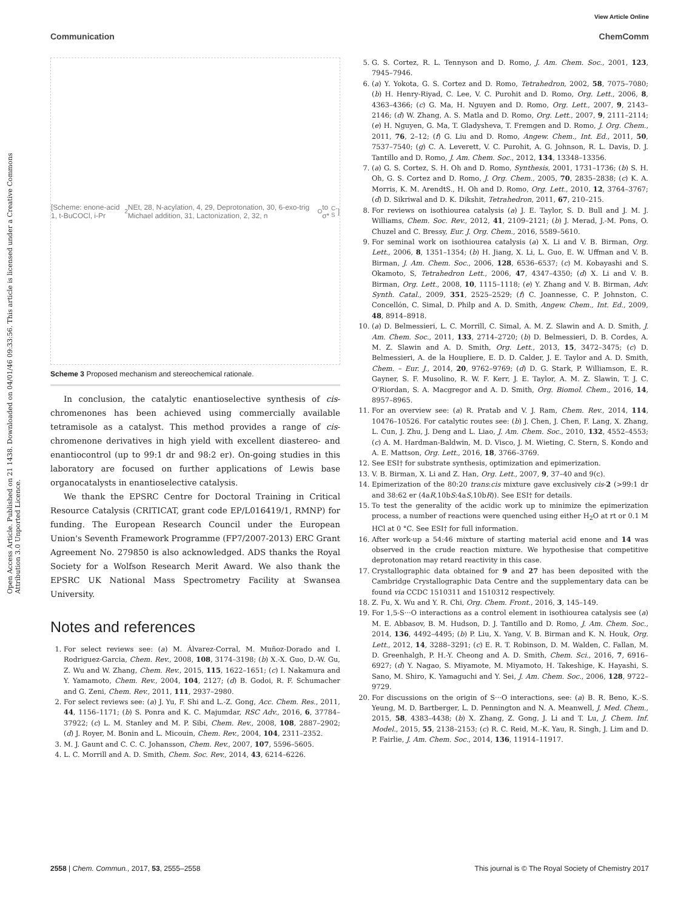View Article Online
Communication ChemComm
Open Access Article. Published on 21 1438. Downloaded on 04/01/46 09:33:56. This article is licensed under a Creative Commons Attribution 3.0 Unported Licence.
[Scheme: enone-acid 1, t-BuCOCl, i-Pr<sub>2</sub>NEt, 28, N-acylation, 4, 29, Deprotonation, 30, 6-exo-trig Michael addition, 31, Lactonization, 2, 32, n<sub>O</sub> to σ*<sub>C-S</sub>]
Scheme 3 Proposed mechanism and stereochemical rationale.
In conclusion, the catalytic enantioselective synthesis of cis-chromenones has been achieved using commercially available tetramisole as a catalyst. This method provides a range of cis-chromenone derivatives in high yield with excellent diastereo- and enantiocontrol (up to 99:1 dr and 98:2 er). On-going studies in this laboratory are focused on further applications of Lewis base organocatalysts in enantioselective catalysis.
We thank the EPSRC Centre for Doctoral Training in Critical Resource Catalysis (CRITICAT, grant code EP/L016419/1, RMNP) for funding. The European Research Council under the European Union's Seventh Framework Programme (FP7/2007-2013) ERC Grant Agreement No. 279850 is also acknowledged. ADS thanks the Royal Society for a Wolfson Research Merit Award. We also thank the EPSRC UK National Mass Spectrometry Facility at Swansea University.
Notes and references
1. For select reviews see: (a) M. Álvarez-Corral, M. Muñoz-Dorado and I. Rodriguez-Garcia, Chem. Rev., 2008, 108, 3174–3198; (b) X.-X. Guo, D.-W. Gu, Z. Wu and W. Zhang, Chem. Rev., 2015, 115, 1622–1651; (c) I. Nakamura and Y. Yamamoto, Chem. Rev., 2004, 104, 2127; (d) B. Godoi, R. F. Schumacher and G. Zeni, Chem. Rev., 2011, 111, 2937–2980.
2. For select reviews see: (a) J. Yu, F. Shi and L.-Z. Gong, Acc. Chem. Res., 2011, 44, 1156–1171; (b) S. Ponra and K. C. Majumdar, RSC Adv., 2016, 6, 37784–37922; (c) L. M. Stanley and M. P. Sibi, Chem. Rev., 2008, 108, 2887–2902; (d) J. Royer, M. Bonin and L. Micouin, Chem. Rev., 2004, 104, 2311–2352.
3. M. J. Gaunt and C. C. C. Johansson, Chem. Rev., 2007, 107, 5596–5605.
4. L. C. Morrill and A. D. Smith, Chem. Soc. Rev., 2014, 43, 6214–6226.
5. G. S. Cortez, R. L. Tennyson and D. Romo, J. Am. Chem. Soc., 2001, 123, 7945–7946.
6. (a) Y. Yokota, G. S. Cortez and D. Romo, Tetrahedron, 2002, 58, 7075–7080; (b) H. Henry-Riyad, C. Lee, V. C. Purohit and D. Romo, Org. Lett., 2006, 8, 4363–4366; (c) G. Ma, H. Nguyen and D. Romo, Org. Lett., 2007, 9, 2143–2146; (d) W. Zhang, A. S. Matla and D. Romo, Org. Lett., 2007, 9, 2111–2114; (e) H. Nguyen, G. Ma, T. Gladysheva, T. Fremgen and D. Romo, J. Org. Chem., 2011, 76, 2–12; (f) G. Liu and D. Romo, Angew. Chem., Int. Ed., 2011, 50, 7537–7540; (g) C. A. Leverett, V. C. Purohit, A. G. Johnson, R. L. Davis, D. J. Tantillo and D. Romo, J. Am. Chem. Soc., 2012, 134, 13348–13356.
7. (a) G. S. Cortez, S. H. Oh and D. Romo, Synthesis, 2001, 1731–1736; (b) S. H. Oh, G. S. Cortez and D. Romo, J. Org. Chem., 2005, 70, 2835–2838; (c) K. A. Morris, K. M. ArendtS., H. Oh and D. Romo, Org. Lett., 2010, 12, 3764–3767; (d) D. Sikriwal and D. K. Dikshit, Tetrahedron, 2011, 67, 210–215.
8. For reviews on isothiourea catalysis (a) J. E. Taylor, S. D. Bull and J. M. J. Williams, Chem. Soc. Rev., 2012, 41, 2109–2121; (b) J. Merad, J.-M. Pons, O. Chuzel and C. Bressy, Eur. J. Org. Chem., 2016, 5589–5610.
9. For seminal work on isothiourea catalysis (a) X. Li and V. B. Birman, Org. Lett., 2006, 8, 1351–1354; (b) H. Jiang, X. Li, L. Guo, E. W. Uffman and V. B. Birman, J. Am. Chem. Soc., 2006, 128, 6536–6537; (c) M. Kobayashi and S. Okamoto, S, Tetrahedron Lett., 2006, 47, 4347–4350; (d) X. Li and V. B. Birman, Org. Lett., 2008, 10, 1115–1118; (e) Y. Zhang and V. B. Birman, Adv. Synth. Catal., 2009, 351, 2525–2529; (f) C. Joannesse, C. P. Johnston, C. Concellón, C. Simal, D. Philp and A. D. Smith, Angew. Chem., Int. Ed., 2009, 48, 8914–8918.
10. (a) D. Belmessieri, L. C. Morrill, C. Simal, A. M. Z. Slawin and A. D. Smith, J. Am. Chem. Soc., 2011, 133, 2714–2720; (b) D. Belmessieri, D. B. Cordes, A. M. Z. Slawin and A. D. Smith, Org. Lett., 2013, 15, 3472–3475; (c) D. Belmessieri, A. de la Houpliere, E. D. D. Calder, J. E. Taylor and A. D. Smith, Chem. – Eur. J., 2014, 20, 9762–9769; (d) D. G. Stark, P. Williamson, E. R. Gayner, S. F. Musolino, R. W. F. Kerr, J. E. Taylor, A. M. Z. Slawin, T. J. C. O'Riordan, S. A. Macgregor and A. D. Smith, Org. Biomol. Chem., 2016, 14, 8957–8965.
11. For an overview see: (a) R. Pratab and V. J. Ram, Chem. Rev., 2014, 114, 10476–10526. For catalytic routes see: (b) J. Chen, J. Chen, F. Lang, X. Zhang, L. Cun, J. Zhu, J. Deng and L. Liao, J. Am. Chem. Soc., 2010, 132, 4552–4553; (c) A. M. Hardman-Baldwin, M. D. Visco, J. M. Wieting, C. Stern, S. Kondo and A. E. Mattson, Org. Lett., 2016, 18, 3766–3769.
12. See ESI† for substrate synthesis, optimization and epimerization.
13. V. B. Birman, X. Li and Z. Han, Org. Lett., 2007, 9, 37–40 and 9(c).
14. Epimerization of the 80:20 trans:cis mixture gave exclusively cis-2 (>99:1 dr and 38:62 er (4aR,10bS:4aS,10bR)). See ESI† for details.
15. To test the generality of the acidic work up to minimize the epimerization process, a number of reactions were quenched using either H<sub>2</sub>O at rt or 0.1 M HCl at 0 °C. See ESI† for full information.
16. After work-up a 54:46 mixture of starting material acid enone and 14 was observed in the crude reaction mixture. We hypothesise that competitive deprotonation may retard reactivity in this case.
17. Crystallographic data obtained for 9 and 27 has been deposited with the Cambridge Crystallographic Data Centre and the supplementary data can be found via CCDC 1510311 and 1510312 respectively.
18. Z. Fu, X. Wu and Y. R. Chi, Org. Chem. Front., 2016, 3, 145–149.
19. For 1,5-S···O interactions as a control element in isothiourea catalysis see (a) M. E. Abbasov, B. M. Hudson, D. J. Tantillo and D. Romo, J. Am. Chem. Soc., 2014, 136, 4492–4495; (b) P. Liu, X. Yang, V. B. Birman and K. N. Houk, Org. Lett., 2012, 14, 3288–3291; (c) E. R. T. Robinson, D. M. Walden, C. Fallan, M. D. Greenhalgh, P. H.-Y. Cheong and A. D. Smith, Chem. Sci., 2016, 7, 6916–6927; (d) Y. Nagao, S. Miyamote, M. Miyamoto, H. Takeshige, K. Hayashi, S. Sano, M. Shiro, K. Yamaguchi and Y. Sei, J. Am. Chem. Soc., 2006, 128, 9722–9729.
20. For discussions on the origin of S···O interactions, see: (a) B. R. Beno, K.-S. Yeung, M. D. Bartberger, L. D. Pennington and N. A. Meanwell, J. Med. Chem., 2015, 58, 4383–4438; (b) X. Zhang, Z. Gong, J. Li and T. Lu, J. Chem. Inf. Model., 2015, 55, 2138–2153; (c) R. C. Reid, M.-K. Yau, R. Singh, J. Lim and D. P. Fairlie, J. Am. Chem. Soc., 2014, 136, 11914–11917.
2558 | Chem. Commun., 2017, 53, 2555–2558 This journal is © The Royal Society of Chemistry 2017